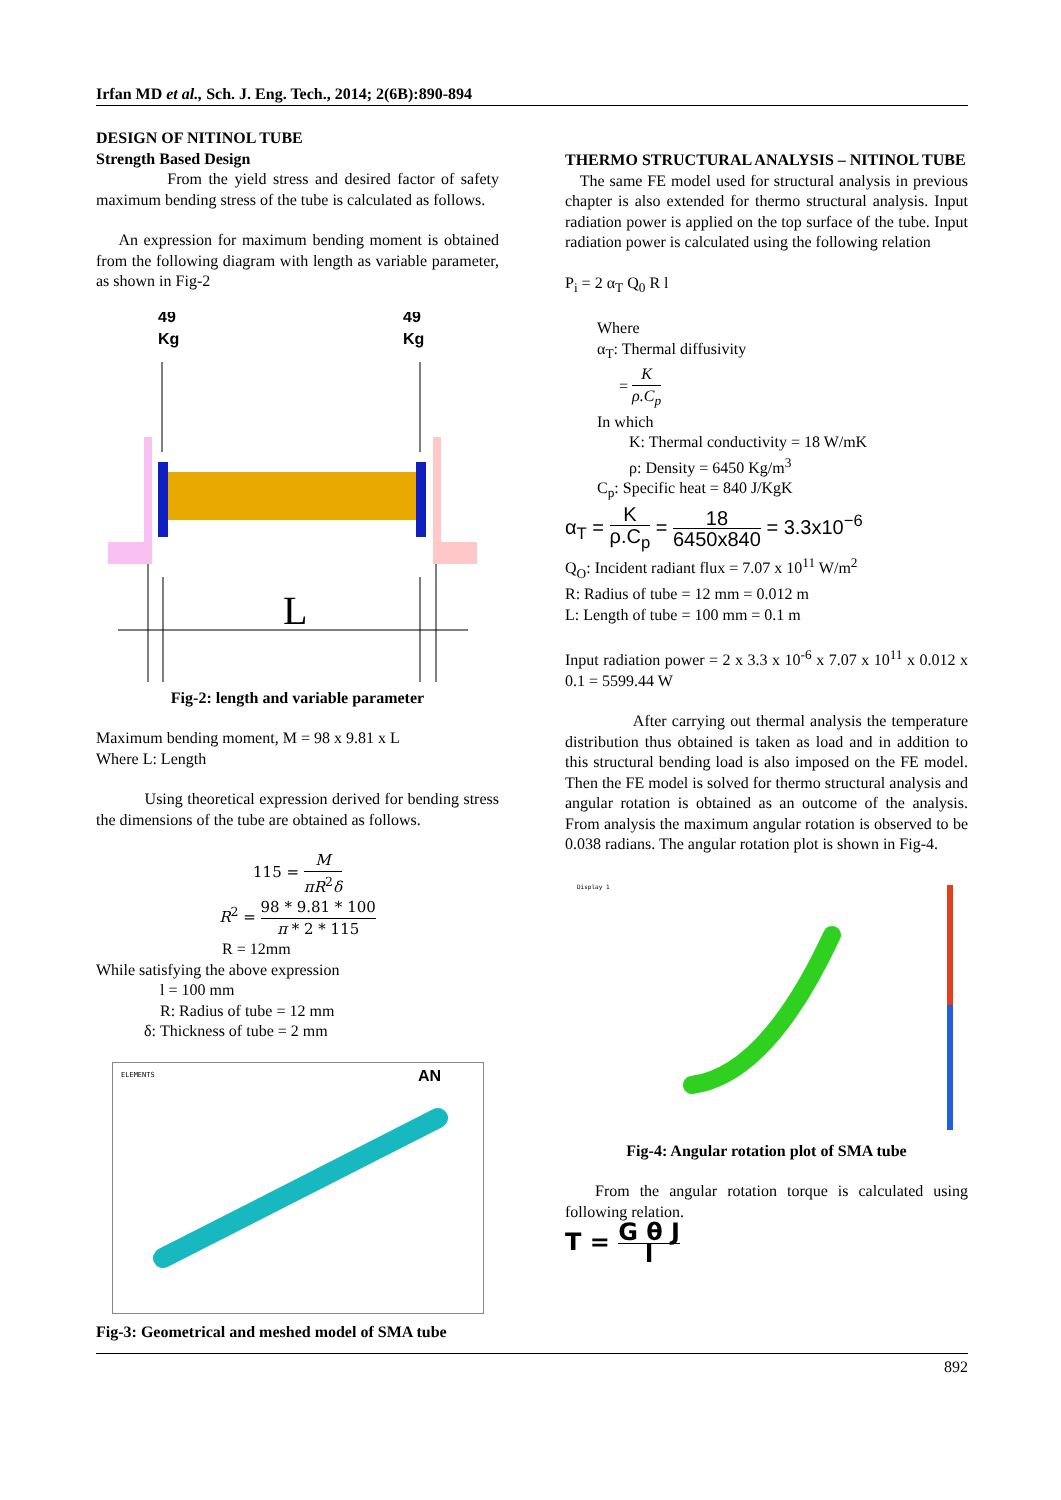Irfan MD et al., Sch. J. Eng. Tech., 2014; 2(6B):890-894
DESIGN OF NITINOL TUBE
Strength Based Design
From the yield stress and desired factor of safety maximum bending stress of the tube is calculated as follows.
An expression for maximum bending moment is obtained from the following diagram with length as variable parameter, as shown in Fig-2
49
Kg
49
Kg
L
Fig-2: length and variable parameter
Maximum bending moment, M = 98 x 9.81 x L
Where L: Length
Using theoretical expression derived for bending stress the dimensions of the tube are obtained as follows.
115 = M πR<sup>2</sup>δ
R<sup>2</sup> = 98 * 9.81 * 100 π * 2 * 115
R = 12mm
While satisfying the above expression
l = 100 mm
R: Radius of tube = 12 mm
δ: Thickness of tube = 2 mm
ELEMENTS
AN
Fig-3: Geometrical and meshed model of SMA tube
THERMO STRUCTURAL ANALYSIS – NITINOL TUBE
The same FE model used for structural analysis in previous chapter is also extended for thermo structural analysis. Input radiation power is applied on the top surface of the tube. Input radiation power is calculated using the following relation
P<sub>i</sub> = 2 α<sub>T</sub> Q<sub>0</sub> R l
Where
α<sub>T</sub>: Thermal diffusivity
= K ρ.C<sub>p</sub>
In which
K: Thermal conductivity = 18 W/mK
ρ: Density = 6450 Kg/m<sup>3</sup>
C<sub>p</sub>: Specific heat = 840 J/KgK
α<sub>T</sub> = K ρ.C<sub>p</sub> = 18 6450x840 = 3.3x10<sup>−6</sup>
Q<sub>O</sub>: Incident radiant flux = 7.07 x 10<sup>11</sup> W/m<sup>2</sup>
R: Radius of tube = 12 mm = 0.012 m
L: Length of tube = 100 mm = 0.1 m
Input radiation power = 2 x 3.3 x 10<sup>-6</sup> x 7.07 x 10<sup>11</sup> x 0.012 x 0.1 = 5599.44 W
After carrying out thermal analysis the temperature distribution thus obtained is taken as load and in addition to this structural bending load is also imposed on the FE model. Then the FE model is solved for thermo structural analysis and angular rotation is obtained as an outcome of the analysis. From analysis the maximum angular rotation is observed to be 0.038 radians. The angular rotation plot is shown in Fig-4.
Display 1
Fig-4: Angular rotation plot of SMA tube
From the angular rotation torque is calculated using following relation.
T = G θ J l
892